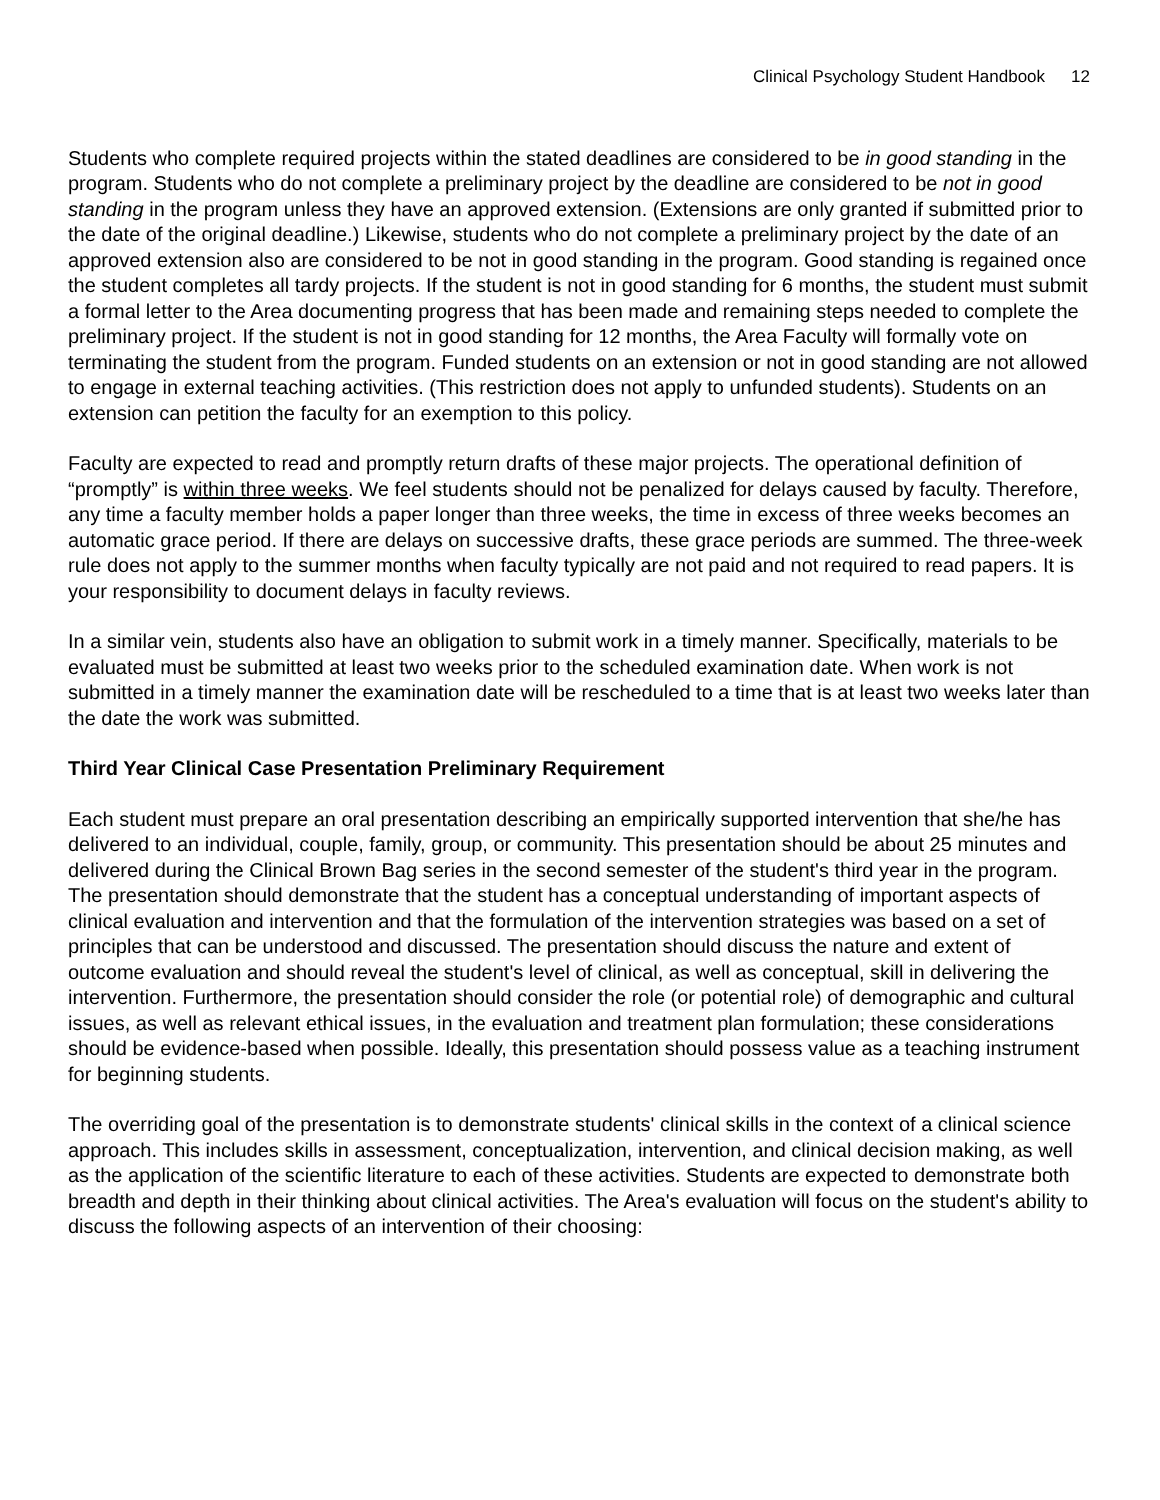Clinical Psychology Student Handbook 12
Students who complete required projects within the stated deadlines are considered to be in good standing in the program. Students who do not complete a preliminary project by the deadline are considered to be not in good standing in the program unless they have an approved extension. (Extensions are only granted if submitted prior to the date of the original deadline.) Likewise, students who do not complete a preliminary project by the date of an approved extension also are considered to be not in good standing in the program. Good standing is regained once the student completes all tardy projects. If the student is not in good standing for 6 months, the student must submit a formal letter to the Area documenting progress that has been made and remaining steps needed to complete the preliminary project. If the student is not in good standing for 12 months, the Area Faculty will formally vote on terminating the student from the program. Funded students on an extension or not in good standing are not allowed to engage in external teaching activities. (This restriction does not apply to unfunded students). Students on an extension can petition the faculty for an exemption to this policy.
Faculty are expected to read and promptly return drafts of these major projects. The operational definition of “promptly” is within three weeks. We feel students should not be penalized for delays caused by faculty. Therefore, any time a faculty member holds a paper longer than three weeks, the time in excess of three weeks becomes an automatic grace period. If there are delays on successive drafts, these grace periods are summed. The three-week rule does not apply to the summer months when faculty typically are not paid and not required to read papers. It is your responsibility to document delays in faculty reviews.
In a similar vein, students also have an obligation to submit work in a timely manner. Specifically, materials to be evaluated must be submitted at least two weeks prior to the scheduled examination date. When work is not submitted in a timely manner the examination date will be rescheduled to a time that is at least two weeks later than the date the work was submitted.
Third Year Clinical Case Presentation Preliminary Requirement
Each student must prepare an oral presentation describing an empirically supported intervention that she/he has delivered to an individual, couple, family, group, or community. This presentation should be about 25 minutes and delivered during the Clinical Brown Bag series in the second semester of the student's third year in the program. The presentation should demonstrate that the student has a conceptual understanding of important aspects of clinical evaluation and intervention and that the formulation of the intervention strategies was based on a set of principles that can be understood and discussed. The presentation should discuss the nature and extent of outcome evaluation and should reveal the student's level of clinical, as well as conceptual, skill in delivering the intervention. Furthermore, the presentation should consider the role (or potential role) of demographic and cultural issues, as well as relevant ethical issues, in the evaluation and treatment plan formulation; these considerations should be evidence-based when possible. Ideally, this presentation should possess value as a teaching instrument for beginning students.
The overriding goal of the presentation is to demonstrate students' clinical skills in the context of a clinical science approach. This includes skills in assessment, conceptualization, intervention, and clinical decision making, as well as the application of the scientific literature to each of these activities. Students are expected to demonstrate both breadth and depth in their thinking about clinical activities. The Area's evaluation will focus on the student's ability to discuss the following aspects of an intervention of their choosing: